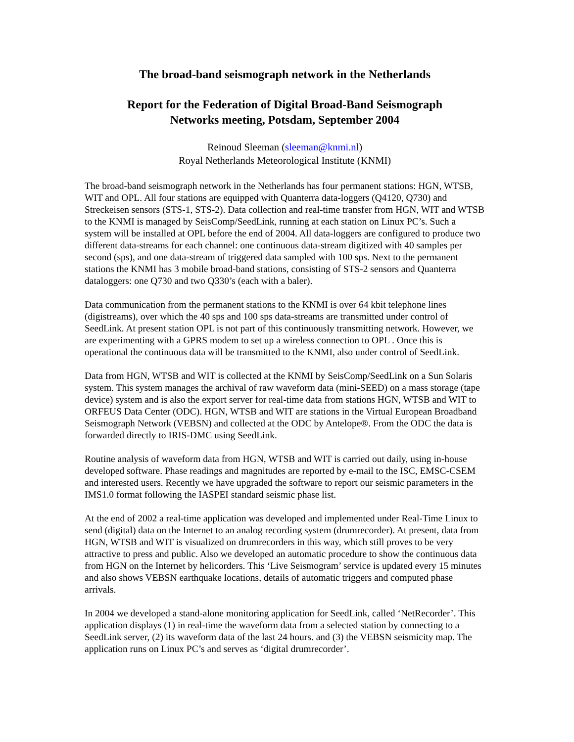The broad-band seismograph network in the Netherlands
Report for the Federation of Digital Broad-Band Seismograph
Networks meeting, Potsdam, September 2004
Reinoud Sleeman (sleeman@knmi.nl)
Royal Netherlands Meteorological Institute (KNMI)
The broad-band seismograph network in the Netherlands has four permanent stations: HGN, WTSB, WIT and OPL. All four stations are equipped with Quanterra data-loggers (Q4120, Q730) and Streckeisen sensors (STS-1, STS-2). Data collection and real-time transfer from HGN, WIT and WTSB to the KNMI is managed by SeisComp/SeedLink, running at each station on Linux PC’s. Such a system will be installed at OPL before the end of 2004. All data-loggers are configured to produce two different data-streams for each channel: one continuous data-stream digitized with 40 samples per second (sps), and one data-stream of triggered data sampled with 100 sps. Next to the permanent stations the KNMI has 3 mobile broad-band stations, consisting of STS-2 sensors and Quanterra dataloggers: one Q730 and two Q330’s (each with a baler).
Data communication from the permanent stations to the KNMI is over 64 kbit telephone lines (digistreams), over which the 40 sps and 100 sps data-streams are transmitted under control of SeedLink. At present station OPL is not part of this continuously transmitting network. However, we are experimenting with a GPRS modem to set up a wireless connection to OPL . Once this is operational the continuous data will be transmitted to the KNMI, also under control of SeedLink.
Data from HGN, WTSB and WIT is collected at the KNMI by SeisComp/SeedLink on a Sun Solaris system. This system manages the archival of raw waveform data (mini-SEED) on a mass storage (tape device) system and is also the export server for real-time data from stations HGN, WTSB and WIT to ORFEUS Data Center (ODC). HGN, WTSB and WIT are stations in the Virtual European Broadband Seismograph Network (VEBSN) and collected at the ODC by Antelope®. From the ODC the data is forwarded directly to IRIS-DMC using SeedLink.
Routine analysis of waveform data from HGN, WTSB and WIT is carried out daily, using in-house developed software. Phase readings and magnitudes are reported by e-mail to the ISC, EMSC-CSEM and interested users. Recently we have upgraded the software to report our seismic parameters in the IMS1.0 format following the IASPEI standard seismic phase list.
At the end of 2002 a real-time application was developed and implemented under Real-Time Linux to send (digital) data on the Internet to an analog recording system (drumrecorder). At present, data from HGN, WTSB and WIT is visualized on drumrecorders in this way, which still proves to be very attractive to press and public. Also we developed an automatic procedure to show the continuous data from HGN on the Internet by helicorders. This ‘Live Seismogram’ service is updated every 15 minutes and also shows VEBSN earthquake locations, details of automatic triggers and computed phase arrivals.
In 2004 we developed a stand-alone monitoring application for SeedLink, called ‘NetRecorder’. This application displays (1) in real-time the waveform data from a selected station by connecting to a SeedLink server, (2) its waveform data of the last 24 hours. and (3) the VEBSN seismicity map. The application runs on Linux PC’s and serves as ‘digital drumrecorder’.